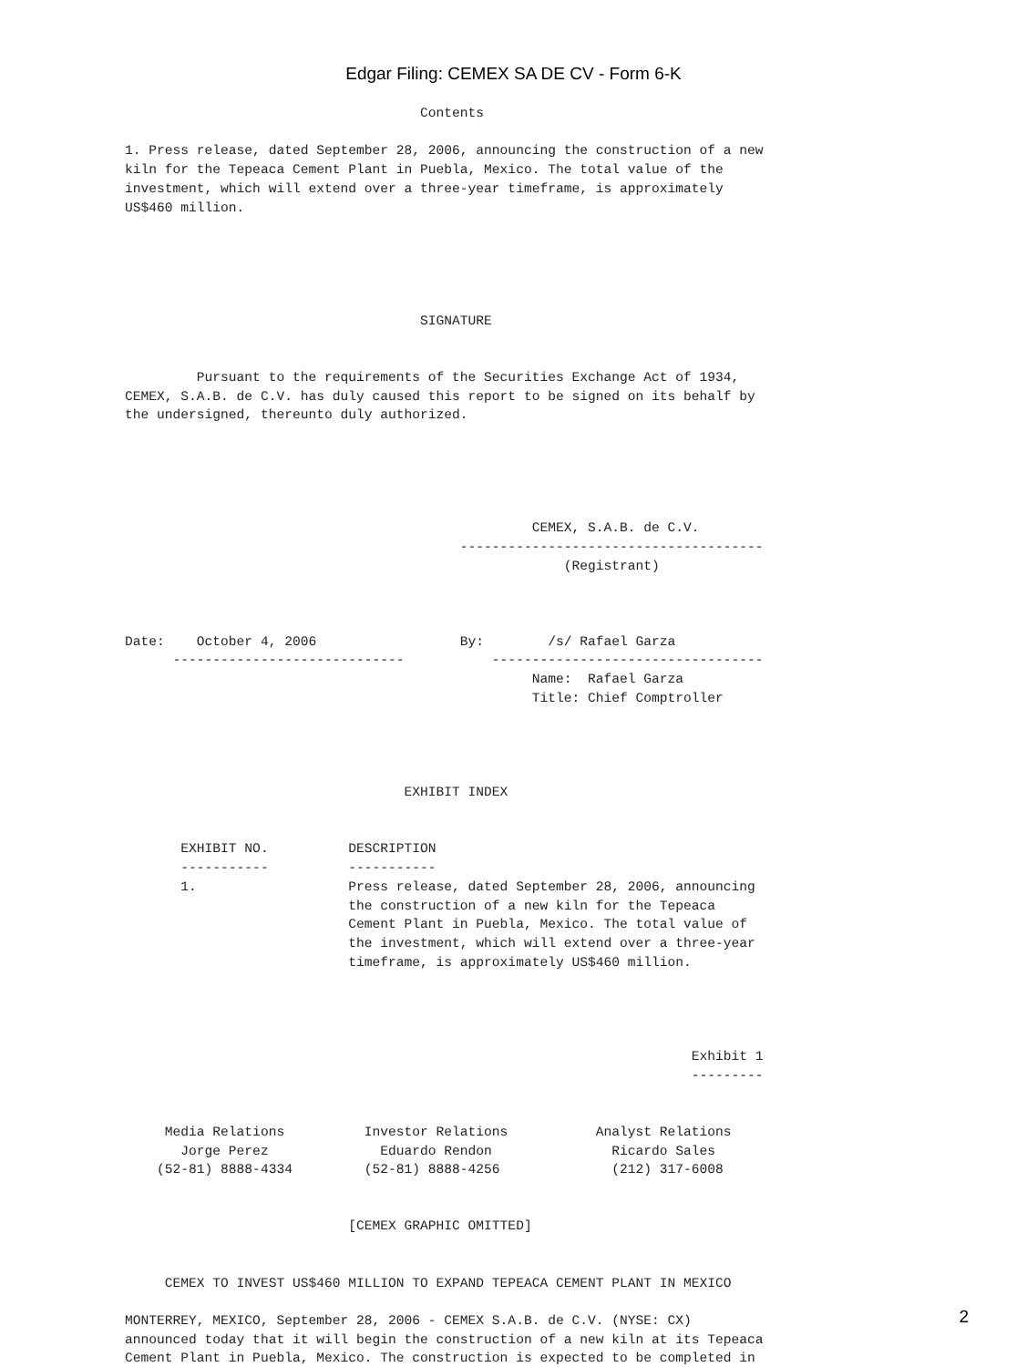Edgar Filing: CEMEX SA DE CV - Form 6-K
                                     Contents

1. Press release, dated September 28, 2006, announcing the construction of a new
kiln for the Tepeaca Cement Plant in Puebla, Mexico. The total value of the
investment, which will extend over a three-year timeframe, is approximately
US$460 million.





                                     SIGNATURE


         Pursuant to the requirements of the Securities Exchange Act of 1934,
CEMEX, S.A.B. de C.V. has duly caused this report to be signed on its behalf by
the undersigned, thereunto duly authorized.





                                                   CEMEX, S.A.B. de C.V.
                                          --------------------------------------
                                                       (Registrant)



Date:    October 4, 2006                  By:        /s/ Rafael Garza
      -----------------------------           ----------------------------------
                                                   Name:  Rafael Garza
                                                   Title: Chief Comptroller




                                   EXHIBIT INDEX


       EXHIBIT NO.          DESCRIPTION
       -----------          -----------
       1.                   Press release, dated September 28, 2006, announcing
                            the construction of a new kiln for the Tepeaca
                            Cement Plant in Puebla, Mexico. The total value of
                            the investment, which will extend over a three-year
                            timeframe, is approximately US$460 million.




                                                                       Exhibit 1
                                                                       ---------


     Media Relations          Investor Relations           Analyst Relations
       Jorge Perez              Eduardo Rendon               Ricardo Sales
    (52-81) 8888-4334         (52-81) 8888-4256              (212) 317-6008


                            [CEMEX GRAPHIC OMITTED]


     CEMEX TO INVEST US$460 MILLION TO EXPAND TEPEACA CEMENT PLANT IN MEXICO

MONTERREY, MEXICO, September 28, 2006 - CEMEX S.A.B. de C.V. (NYSE: CX)
announced today that it will begin the construction of a new kiln at its Tepeaca
Cement Plant in Puebla, Mexico. The construction is expected to be completed in
2